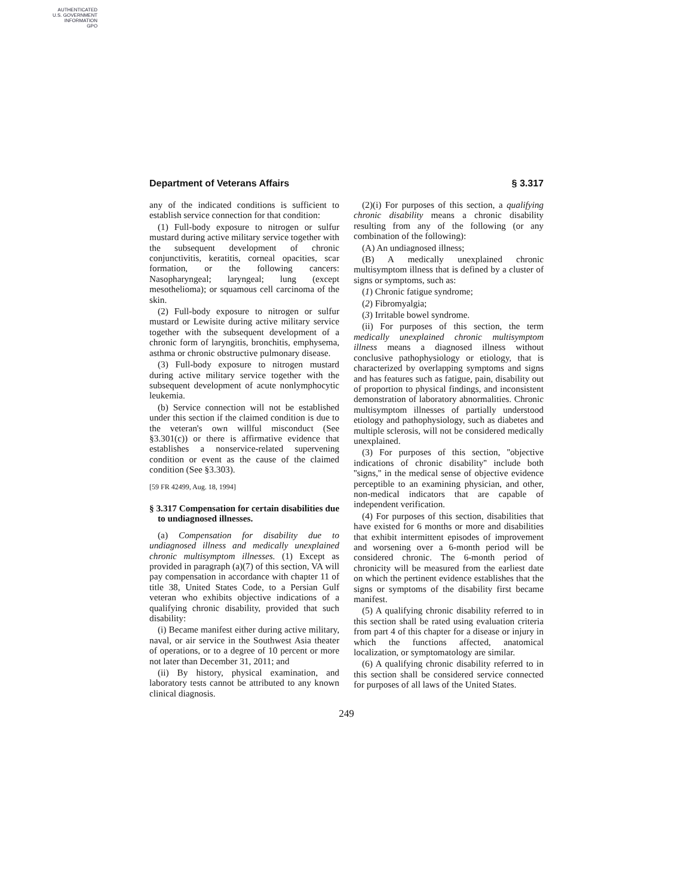AUTHENTICATED
U.S. GOVERNMENT
INFORMATION
GPO
Department of Veterans Affairs § 3.317
any of the indicated conditions is sufficient to establish service connection for that condition:
(1) Full-body exposure to nitrogen or sulfur mustard during active military service together with the subsequent development of chronic conjunctivitis, keratitis, corneal opacities, scar formation, or the following cancers: Nasopharyngeal; laryngeal; lung (except mesothelioma); or squamous cell carcinoma of the skin.
(2) Full-body exposure to nitrogen or sulfur mustard or Lewisite during active military service together with the subsequent development of a chronic form of laryngitis, bronchitis, emphysema, asthma or chronic obstructive pulmonary disease.
(3) Full-body exposure to nitrogen mustard during active military service together with the subsequent development of acute nonlymphocytic leukemia.
(b) Service connection will not be established under this section if the claimed condition is due to the veteran's own willful misconduct (See §3.301(c)) or there is affirmative evidence that establishes a nonservice-related supervening condition or event as the cause of the claimed condition (See §3.303).
[59 FR 42499, Aug. 18, 1994]
§ 3.317 Compensation for certain disabilities due to undiagnosed illnesses.
(a) Compensation for disability due to undiagnosed illness and medically unexplained chronic multisymptom illnesses. (1) Except as provided in paragraph (a)(7) of this section, VA will pay compensation in accordance with chapter 11 of title 38, United States Code, to a Persian Gulf veteran who exhibits objective indications of a qualifying chronic disability, provided that such disability:
(i) Became manifest either during active military, naval, or air service in the Southwest Asia theater of operations, or to a degree of 10 percent or more not later than December 31, 2011; and
(ii) By history, physical examination, and laboratory tests cannot be attributed to any known clinical diagnosis.
(2)(i) For purposes of this section, a qualifying chronic disability means a chronic disability resulting from any of the following (or any combination of the following):
(A) An undiagnosed illness;
(B) A medically unexplained chronic multisymptom illness that is defined by a cluster of signs or symptoms, such as:
(1) Chronic fatigue syndrome;
(2) Fibromyalgia;
(3) Irritable bowel syndrome.
(ii) For purposes of this section, the term medically unexplained chronic multisymptom illness means a diagnosed illness without conclusive pathophysiology or etiology, that is characterized by overlapping symptoms and signs and has features such as fatigue, pain, disability out of proportion to physical findings, and inconsistent demonstration of laboratory abnormalities. Chronic multisymptom illnesses of partially understood etiology and pathophysiology, such as diabetes and multiple sclerosis, will not be considered medically unexplained.
(3) For purposes of this section, ''objective indications of chronic disability'' include both ''signs,'' in the medical sense of objective evidence perceptible to an examining physician, and other, non-medical indicators that are capable of independent verification.
(4) For purposes of this section, disabilities that have existed for 6 months or more and disabilities that exhibit intermittent episodes of improvement and worsening over a 6-month period will be considered chronic. The 6-month period of chronicity will be measured from the earliest date on which the pertinent evidence establishes that the signs or symptoms of the disability first became manifest.
(5) A qualifying chronic disability referred to in this section shall be rated using evaluation criteria from part 4 of this chapter for a disease or injury in which the functions affected, anatomical localization, or symptomatology are similar.
(6) A qualifying chronic disability referred to in this section shall be considered service connected for purposes of all laws of the United States.
249